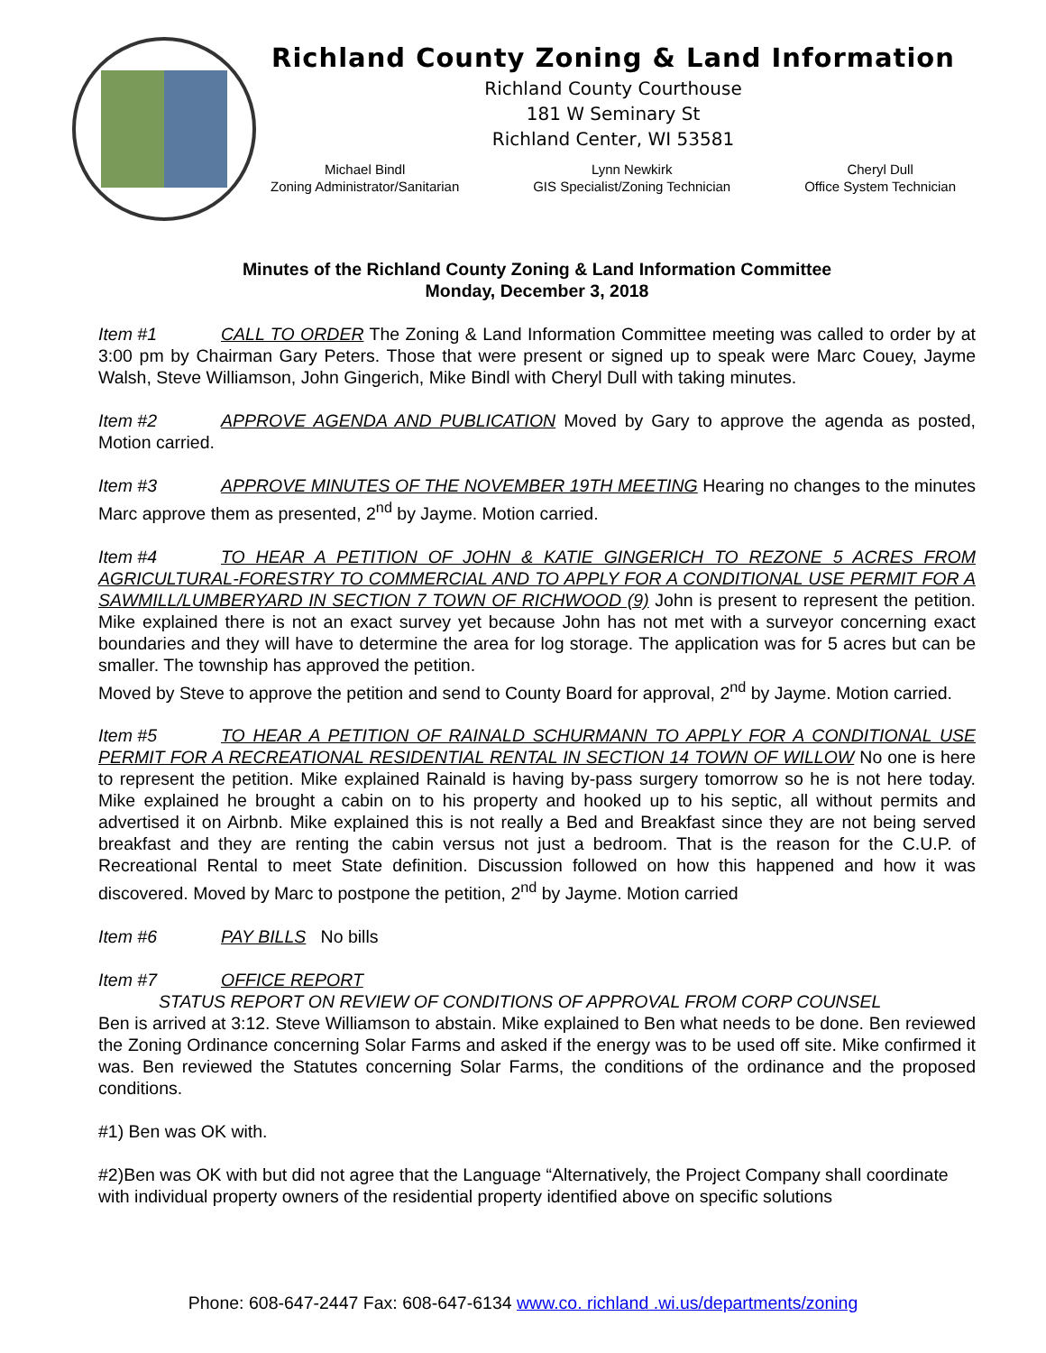Richland County Zoning & Land Information
Richland County Courthouse
181 W Seminary St
Richland Center, WI 53581
Michael Bindl
Zoning Administrator/Sanitarian
Lynn Newkirk
GIS Specialist/Zoning Technician
Cheryl Dull
Office System Technician
Minutes of the Richland County Zoning & Land Information Committee
Monday, December 3, 2018
Item #1 CALL TO ORDER The Zoning & Land Information Committee meeting was called to order by at 3:00 pm by Chairman Gary Peters. Those that were present or signed up to speak were Marc Couey, Jayme Walsh, Steve Williamson, John Gingerich, Mike Bindl with Cheryl Dull with taking minutes.
Item #2 APPROVE AGENDA AND PUBLICATION Moved by Gary to approve the agenda as posted, Motion carried.
Item #3 APPROVE MINUTES OF THE NOVEMBER 19TH MEETING Hearing no changes to the minutes Marc approve them as presented, 2<sup>nd</sup> by Jayme. Motion carried.
Item #4 TO HEAR A PETITION OF JOHN & KATIE GINGERICH TO REZONE 5 ACRES FROM AGRICULTURAL-FORESTRY TO COMMERCIAL AND TO APPLY FOR A CONDITIONAL USE PERMIT FOR A SAWMILL/LUMBERYARD IN SECTION 7 TOWN OF RICHWOOD (9) John is present to represent the petition. Mike explained there is not an exact survey yet because John has not met with a surveyor concerning exact boundaries and they will have to determine the area for log storage. The application was for 5 acres but can be smaller. The township has approved the petition.
Moved by Steve to approve the petition and send to County Board for approval, 2<sup>nd</sup> by Jayme. Motion carried.
Item #5 TO HEAR A PETITION OF RAINALD SCHURMANN TO APPLY FOR A CONDITIONAL USE PERMIT FOR A RECREATIONAL RESIDENTIAL RENTAL IN SECTION 14 TOWN OF WILLOW No one is here to represent the petition. Mike explained Rainald is having by-pass surgery tomorrow so he is not here today. Mike explained he brought a cabin on to his property and hooked up to his septic, all without permits and advertised it on Airbnb. Mike explained this is not really a Bed and Breakfast since they are not being served breakfast and they are renting the cabin versus not just a bedroom. That is the reason for the C.U.P. of Recreational Rental to meet State definition. Discussion followed on how this happened and how it was discovered. Moved by Marc to postpone the petition, 2<sup>nd</sup> by Jayme. Motion carried
Item #6 PAY BILLS No bills
Item #7 OFFICE REPORT
STATUS REPORT ON REVIEW OF CONDITIONS OF APPROVAL FROM CORP COUNSEL
Ben is arrived at 3:12. Steve Williamson to abstain. Mike explained to Ben what needs to be done. Ben reviewed the Zoning Ordinance concerning Solar Farms and asked if the energy was to be used off site. Mike confirmed it was. Ben reviewed the Statutes concerning Solar Farms, the conditions of the ordinance and the proposed conditions.
#1) Ben was OK with.
#2)Ben was OK with but did not agree that the Language “Alternatively, the Project Company shall coordinate with individual property owners of the residential property identified above on specific solutions
Phone: 608-647-2447 Fax: 608-647-6134 www.co. richland .wi.us/departments/zoning